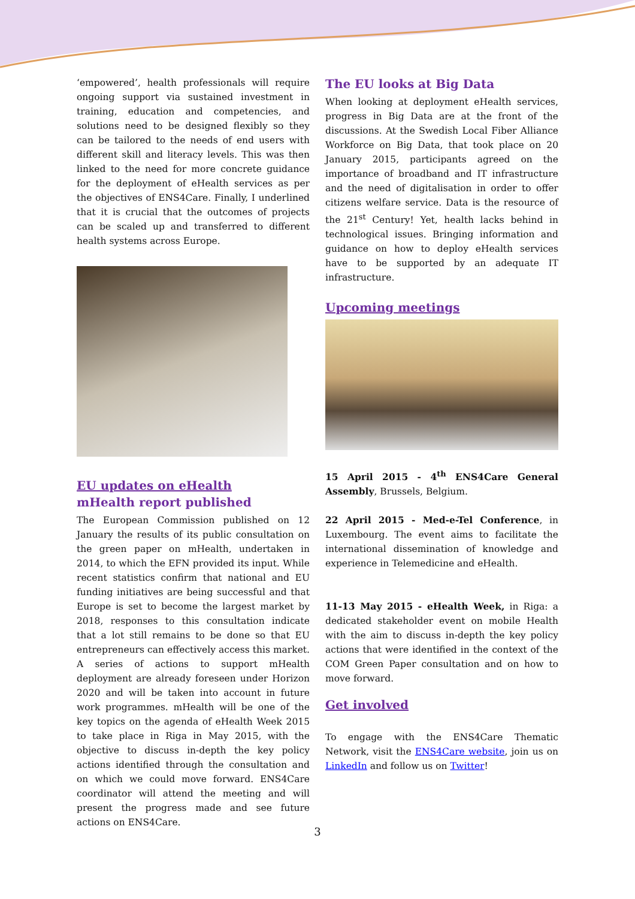‘empowered’, health professionals will require ongoing support via sustained investment in training, education and competencies, and solutions need to be designed flexibly so they can be tailored to the needs of end users with different skill and literacy levels. This was then linked to the need for more concrete guidance for the deployment of eHealth services as per the objectives of ENS4Care. Finally, I underlined that it is crucial that the outcomes of projects can be scaled up and transferred to different health systems across Europe.
EU updates on eHealth
mHealth report published
The European Commission published on 12 January the results of its public consultation on the green paper on mHealth, undertaken in 2014, to which the EFN provided its input. While recent statistics confirm that national and EU funding initiatives are being successful and that Europe is set to become the largest market by 2018, responses to this consultation indicate that a lot still remains to be done so that EU entrepreneurs can effectively access this market. A series of actions to support mHealth deployment are already foreseen under Horizon 2020 and will be taken into account in future work programmes. mHealth will be one of the key topics on the agenda of eHealth Week 2015 to take place in Riga in May 2015, with the objective to discuss in-depth the key policy actions identified through the consultation and on which we could move forward. ENS4Care coordinator will attend the meeting and will present the progress made and see future actions on ENS4Care.
The EU looks at Big Data
When looking at deployment eHealth services, progress in Big Data are at the front of the discussions. At the Swedish Local Fiber Alliance Workforce on Big Data, that took place on 20 January 2015, participants agreed on the importance of broadband and IT infrastructure and the need of digitalisation in order to offer citizens welfare service. Data is the resource of the 21<sup>st</sup> Century! Yet, health lacks behind in technological issues. Bringing information and guidance on how to deploy eHealth services have to be supported by an adequate IT infrastructure.
Upcoming meetings
15 April 2015 - 4<sup>th</sup> ENS4Care General Assembly, Brussels, Belgium.
22 April 2015 - Med-e-Tel Conference, in Luxembourg. The event aims to facilitate the international dissemination of knowledge and experience in Telemedicine and eHealth.
11-13 May 2015 - eHealth Week, in Riga: a dedicated stakeholder event on mobile Health with the aim to discuss in-depth the key policy actions that were identified in the context of the COM Green Paper consultation and on how to move forward.
Get involved
To engage with the ENS4Care Thematic Network, visit the ENS4Care website, join us on LinkedIn and follow us on Twitter!
3